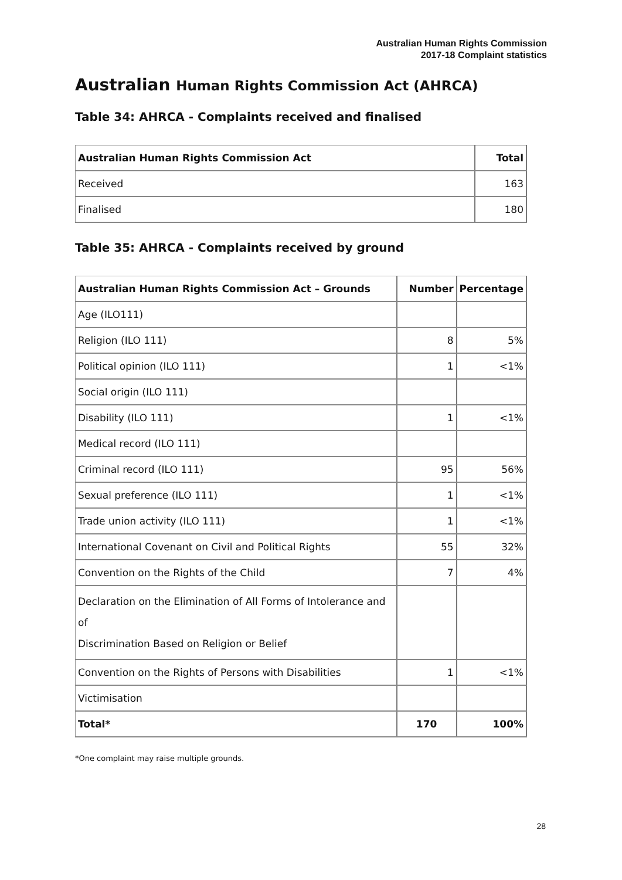Australian Human Rights Commission
2017-18 Complaint statistics
Australian Human Rights Commission Act (AHRCA)
Table 34: AHRCA - Complaints received and finalised
| Australian Human Rights Commission Act | Total |
| --- | --- |
| Received | 163 |
| Finalised | 180 |
Table 35: AHRCA - Complaints received by ground
| Australian Human Rights Commission Act – Grounds | Number | Percentage |
| --- | --- | --- |
| Age (ILO111) | | |
| Religion (ILO 111) | 8 | 5% |
| Political opinion (ILO 111) | 1 | <1% |
| Social origin (ILO 111) | | |
| Disability (ILO 111) | 1 | <1% |
| Medical record (ILO 111) | | |
| Criminal record (ILO 111) | 95 | 56% |
| Sexual preference (ILO 111) | 1 | <1% |
| Trade union activity (ILO 111) | 1 | <1% |
| International Covenant on Civil and Political Rights | 55 | 32% |
| Convention on the Rights of the Child | 7 | 4% |
| Declaration on the Elimination of All Forms of Intolerance and of Discrimination Based on Religion or Belief | | |
| Convention on the Rights of Persons with Disabilities | 1 | <1% |
| Victimisation | | |
| Total* | 170 | 100% |
*One complaint may raise multiple grounds.
28